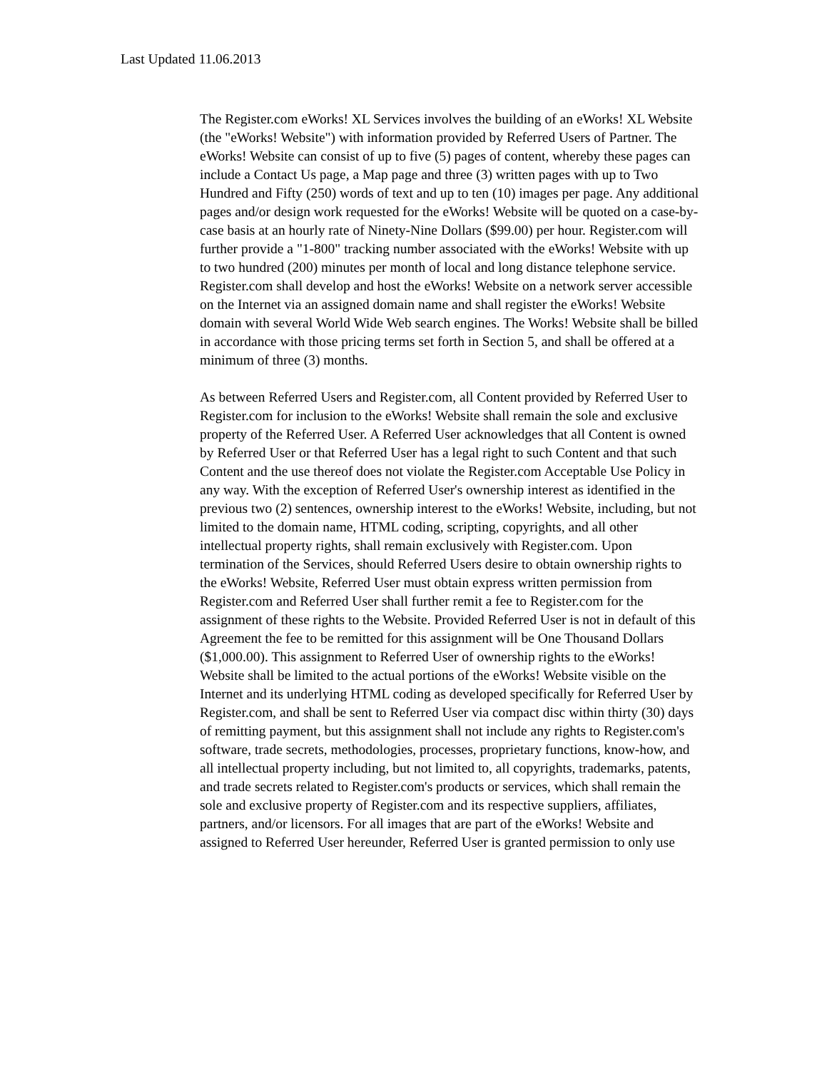Last Updated 11.06.2013
The Register.com eWorks! XL Services involves the building of an eWorks! XL Website (the "eWorks! Website") with information provided by Referred Users of Partner. The eWorks! Website can consist of up to five (5) pages of content, whereby these pages can include a Contact Us page, a Map page and three (3) written pages with up to Two Hundred and Fifty (250) words of text and up to ten (10) images per page. Any additional pages and/or design work requested for the eWorks! Website will be quoted on a case-by-case basis at an hourly rate of Ninety-Nine Dollars ($99.00) per hour. Register.com will further provide a "1-800" tracking number associated with the eWorks! Website with up to two hundred (200) minutes per month of local and long distance telephone service. Register.com shall develop and host the eWorks! Website on a network server accessible on the Internet via an assigned domain name and shall register the eWorks! Website domain with several World Wide Web search engines. The Works! Website shall be billed in accordance with those pricing terms set forth in Section 5, and shall be offered at a minimum of three (3) months.
As between Referred Users and Register.com, all Content provided by Referred User to Register.com for inclusion to the eWorks! Website shall remain the sole and exclusive property of the Referred User. A Referred User acknowledges that all Content is owned by Referred User or that Referred User has a legal right to such Content and that such Content and the use thereof does not violate the Register.com Acceptable Use Policy in any way. With the exception of Referred User's ownership interest as identified in the previous two (2) sentences, ownership interest to the eWorks! Website, including, but not limited to the domain name, HTML coding, scripting, copyrights, and all other intellectual property rights, shall remain exclusively with Register.com. Upon termination of the Services, should Referred Users desire to obtain ownership rights to the eWorks! Website, Referred User must obtain express written permission from Register.com and Referred User shall further remit a fee to Register.com for the assignment of these rights to the Website. Provided Referred User is not in default of this Agreement the fee to be remitted for this assignment will be One Thousand Dollars ($1,000.00). This assignment to Referred User of ownership rights to the eWorks! Website shall be limited to the actual portions of the eWorks! Website visible on the Internet and its underlying HTML coding as developed specifically for Referred User by Register.com, and shall be sent to Referred User via compact disc within thirty (30) days of remitting payment, but this assignment shall not include any rights to Register.com's software, trade secrets, methodologies, processes, proprietary functions, know-how, and all intellectual property including, but not limited to, all copyrights, trademarks, patents, and trade secrets related to Register.com's products or services, which shall remain the sole and exclusive property of Register.com and its respective suppliers, affiliates, partners, and/or licensors. For all images that are part of the eWorks! Website and assigned to Referred User hereunder, Referred User is granted permission to only use